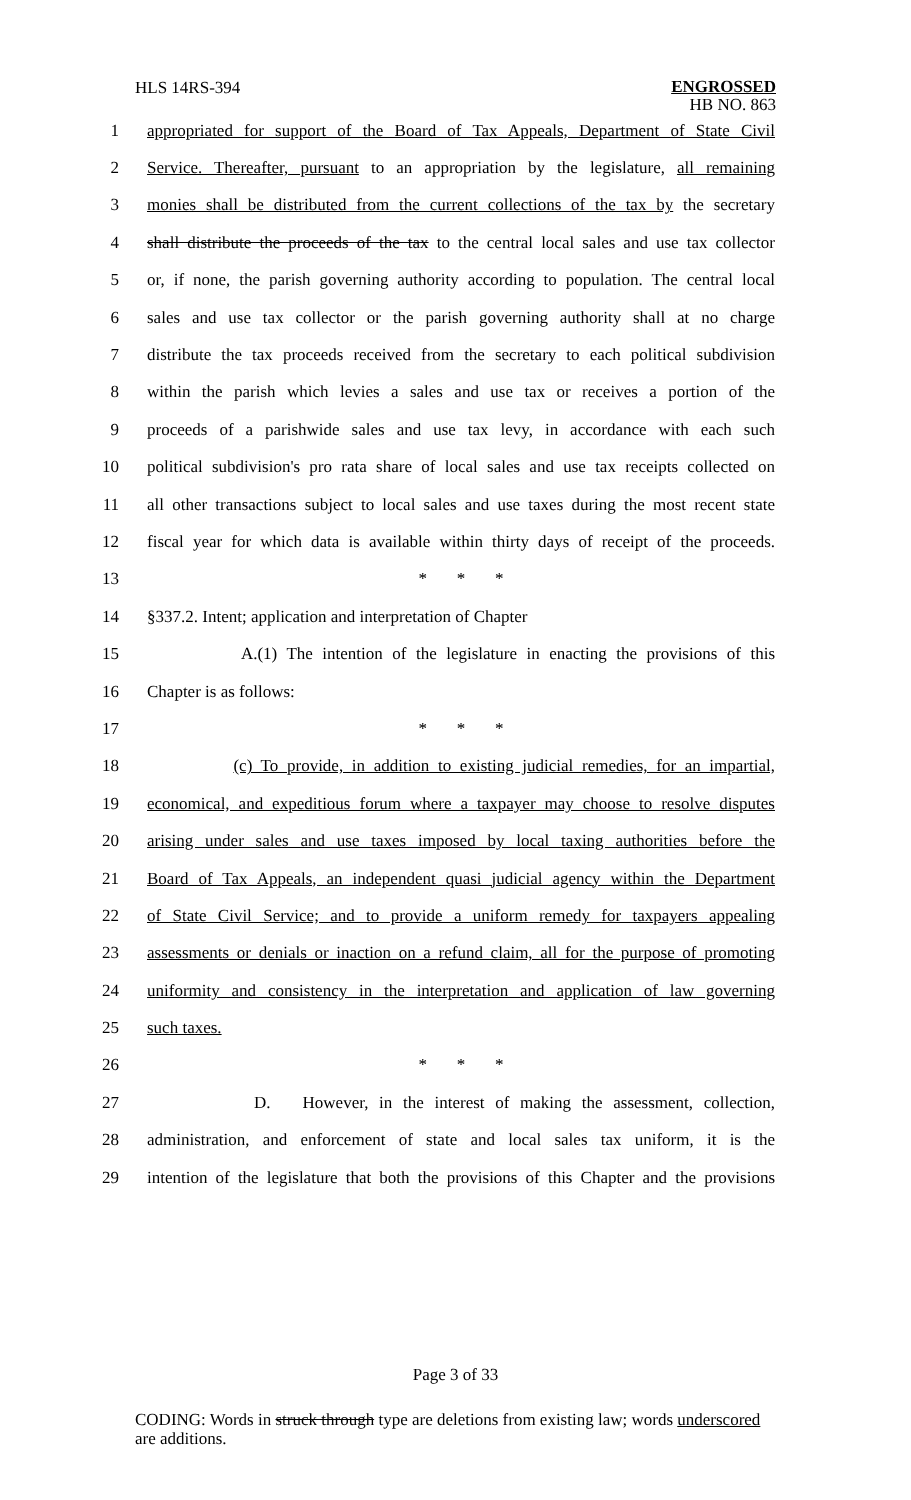HLS 14RS-394
ENGROSSED
HB NO. 863
1 appropriated for support of the Board of Tax Appeals, Department of State Civil
2 Service. Thereafter, pursuant to an appropriation by the legislature, all remaining
3 monies shall be distributed from the current collections of the tax by the secretary
4 shall distribute the proceeds of the tax to the central local sales and use tax collector
5 or, if none, the parish governing authority according to population. The central local
6 sales and use tax collector or the parish governing authority shall at no charge
7 distribute the tax proceeds received from the secretary to each political subdivision
8 within the parish which levies a sales and use tax or receives a portion of the
9 proceeds of a parishwide sales and use tax levy, in accordance with each such
10 political subdivision's pro rata share of local sales and use tax receipts collected on
11 all other transactions subject to local sales and use taxes during the most recent state
12 fiscal year for which data is available within thirty days of receipt of the proceeds.
13 * * *
14 §337.2. Intent; application and interpretation of Chapter
15 A.(1) The intention of the legislature in enacting the provisions of this
16 Chapter is as follows:
17 * * *
18 (c) To provide, in addition to existing judicial remedies, for an impartial,
19 economical, and expeditious forum where a taxpayer may choose to resolve disputes
20 arising under sales and use taxes imposed by local taxing authorities before the
21 Board of Tax Appeals, an independent quasi judicial agency within the Department
22 of State Civil Service; and to provide a uniform remedy for taxpayers appealing
23 assessments or denials or inaction on a refund claim, all for the purpose of promoting
24 uniformity and consistency in the interpretation and application of law governing
25 such taxes.
26 * * *
27 D. However, in the interest of making the assessment, collection,
28 administration, and enforcement of state and local sales tax uniform, it is the
29 intention of the legislature that both the provisions of this Chapter and the provisions
Page 3 of 33
CODING: Words in struck through type are deletions from existing law; words underscored are additions.